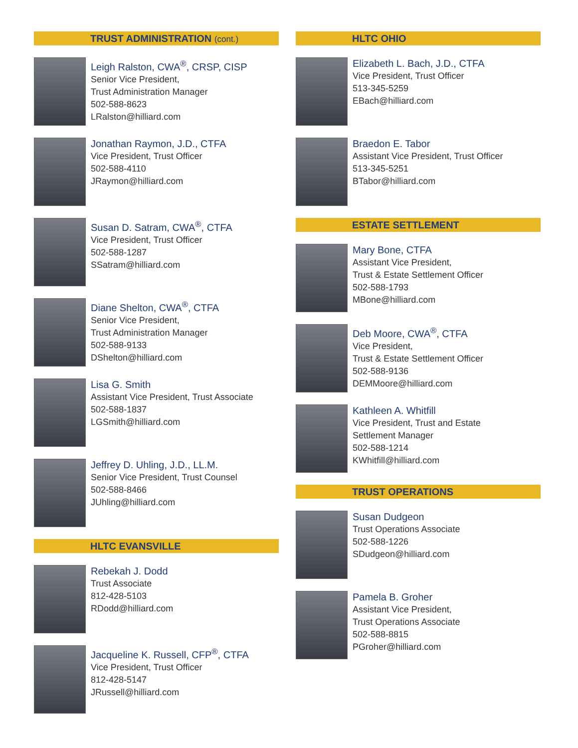TRUST ADMINISTRATION (cont.)
Leigh Ralston, CWA<sup>®</sup>, CRSP, CISP
Senior Vice President,
Trust Administration Manager
502-588-8623
LRalston@hilliard.com
Jonathan Raymon, J.D., CTFA
Vice President, Trust Officer
502-588-4110
JRaymon@hilliard.com
Susan D. Satram, CWA<sup>®</sup>, CTFA
Vice President, Trust Officer
502-588-1287
SSatram@hilliard.com
Diane Shelton, CWA<sup>®</sup>, CTFA
Senior Vice President,
Trust Administration Manager
502-588-9133
DShelton@hilliard.com
Lisa G. Smith
Assistant Vice President, Trust Associate
502-588-1837
LGSmith@hilliard.com
Jeffrey D. Uhling, J.D., LL.M.
Senior Vice President, Trust Counsel
502-588-8466
JUhling@hilliard.com
HLTC EVANSVILLE
Rebekah J. Dodd
Trust Associate
812-428-5103
RDodd@hilliard.com
Jacqueline K. Russell, CFP<sup>®</sup>, CTFA
Vice President, Trust Officer
812-428-5147
JRussell@hilliard.com
HLTC OHIO
Elizabeth L. Bach, J.D., CTFA
Vice President, Trust Officer
513-345-5259
EBach@hilliard.com
Braedon E. Tabor
Assistant Vice President, Trust Officer
513-345-5251
BTabor@hilliard.com
ESTATE SETTLEMENT
Mary Bone, CTFA
Assistant Vice President,
Trust & Estate Settlement Officer
502-588-1793
MBone@hilliard.com
Deb Moore, CWA<sup>®</sup>, CTFA
Vice President,
Trust & Estate Settlement Officer
502-588-9136
DEMMoore@hilliard.com
Kathleen A. Whitfill
Vice President, Trust and Estate
Settlement Manager
502-588-1214
KWhitfill@hilliard.com
TRUST OPERATIONS
Susan Dudgeon
Trust Operations Associate
502-588-1226
SDudgeon@hilliard.com
Pamela B. Groher
Assistant Vice President,
Trust Operations Associate
502-588-8815
PGroher@hilliard.com